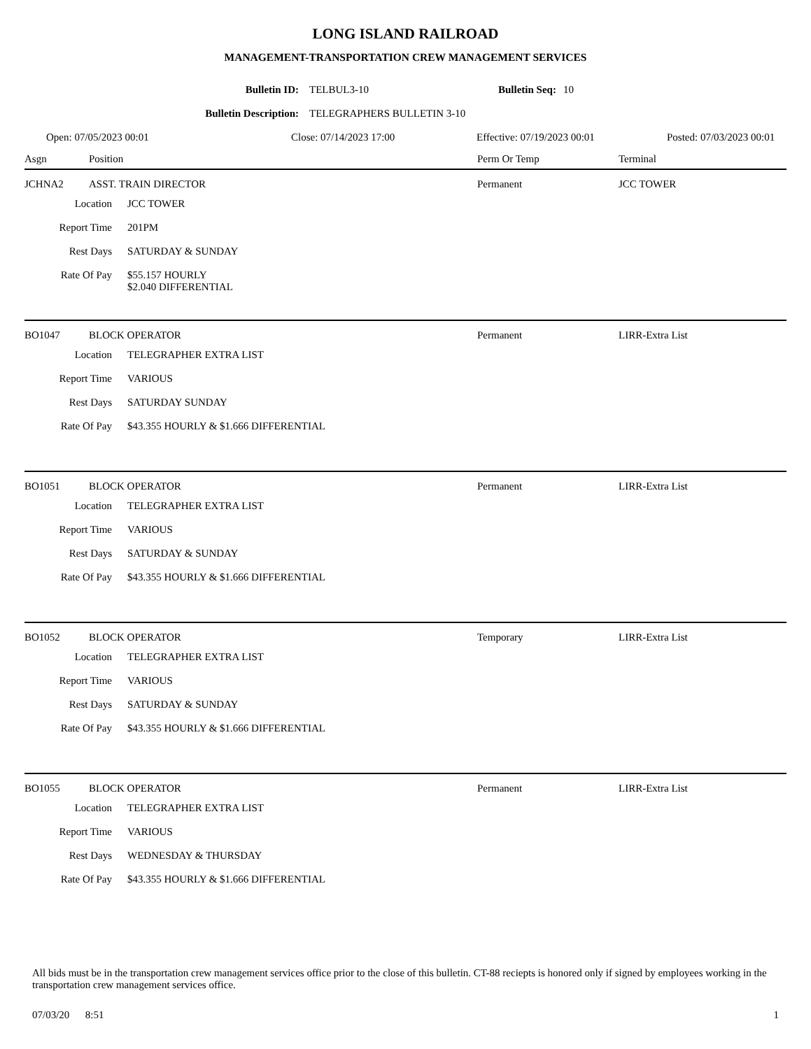LONG ISLAND RAILROAD
MANAGEMENT-TRANSPORTATION CREW MANAGEMENT SERVICES
Bulletin ID: TELBUL3-10 Bulletin Seq: 10
Bulletin Description: TELEGRAPHERS BULLETIN 3-10
Open: 07/05/2023 00:01 Close: 07/14/2023 17:00 Effective: 07/19/2023 00:01 Posted: 07/03/2023 00:01
Asgn Position Perm Or Temp Terminal
JCHNA2 ASST. TRAIN DIRECTOR Permanent JCC TOWER
Location JCC TOWER
Report Time 201PM
Rest Days SATURDAY & SUNDAY
Rate Of Pay $55.157 HOURLY
$2.040 DIFFERENTIAL
BO1047 BLOCK OPERATOR Permanent LIRR-Extra List
Location TELEGRAPHER EXTRA LIST
Report Time VARIOUS
Rest Days SATURDAY SUNDAY
Rate Of Pay $43.355 HOURLY & $1.666 DIFFERENTIAL
BO1051 BLOCK OPERATOR Permanent LIRR-Extra List
Location TELEGRAPHER EXTRA LIST
Report Time VARIOUS
Rest Days SATURDAY & SUNDAY
Rate Of Pay $43.355 HOURLY & $1.666 DIFFERENTIAL
BO1052 BLOCK OPERATOR Temporary LIRR-Extra List
Location TELEGRAPHER EXTRA LIST
Report Time VARIOUS
Rest Days SATURDAY & SUNDAY
Rate Of Pay $43.355 HOURLY & $1.666 DIFFERENTIAL
BO1055 BLOCK OPERATOR Permanent LIRR-Extra List
Location TELEGRAPHER EXTRA LIST
Report Time VARIOUS
Rest Days WEDNESDAY & THURSDAY
Rate Of Pay $43.355 HOURLY & $1.666 DIFFERENTIAL
All bids must be in the transportation crew management services office prior to the close of this bulletin. CT-88 reciepts is honored only if signed by employees working in the transportation crew management services office.
07/03/20 8:51 1